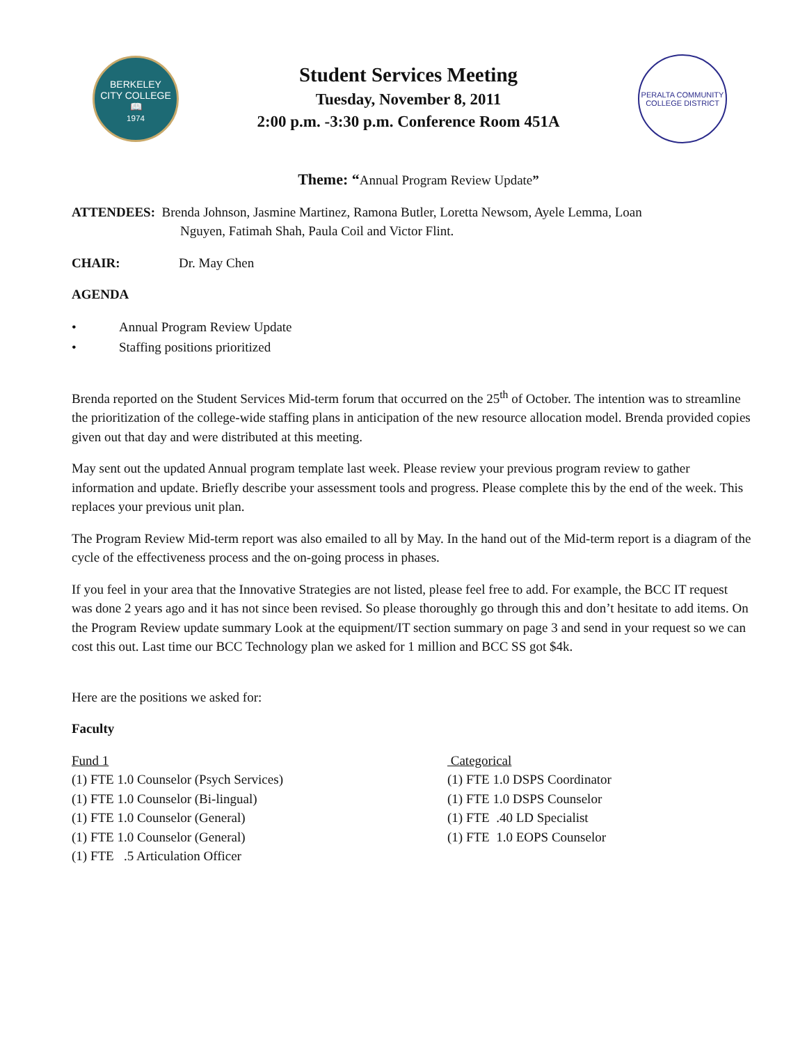BERKELEY
CITY COLLEGE
📖
1974
Student Services Meeting
Tuesday, November 8, 2011
2:00 p.m. -3:30 p.m. Conference Room 451A
PERALTA COMMUNITY COLLEGE DISTRICT
Theme: “Annual Program Review Update”
ATTENDEES: Brenda Johnson, Jasmine Martinez, Ramona Butler, Loretta Newsom, Ayele Lemma, Loan
Nguyen, Fatimah Shah, Paula Coil and Victor Flint.
CHAIR: Dr. May Chen
AGENDA
• Annual Program Review Update
• Staffing positions prioritized
Brenda reported on the Student Services Mid-term forum that occurred on the 25<sup>th</sup> of October. The intention was to streamline the prioritization of the college-wide staffing plans in anticipation of the new resource allocation model. Brenda provided copies given out that day and were distributed at this meeting.
May sent out the updated Annual program template last week. Please review your previous program review to gather information and update. Briefly describe your assessment tools and progress. Please complete this by the end of the week. This replaces your previous unit plan.
The Program Review Mid-term report was also emailed to all by May. In the hand out of the Mid-term report is a diagram of the cycle of the effectiveness process and the on-going process in phases.
If you feel in your area that the Innovative Strategies are not listed, please feel free to add. For example, the BCC IT request was done 2 years ago and it has not since been revised. So please thoroughly go through this and don’t hesitate to add items. On the Program Review update summary Look at the equipment/IT section summary on page 3 and send in your request so we can cost this out. Last time our BCC Technology plan we asked for 1 million and BCC SS got $4k.
Here are the positions we asked for:
Faculty
Fund 1
(1) FTE 1.0 Counselor (Psych Services)
(1) FTE 1.0 Counselor (Bi-lingual)
(1) FTE 1.0 Counselor (General)
(1) FTE 1.0 Counselor (General)
(1) FTE .5 Articulation Officer
Categorical
(1) FTE 1.0 DSPS Coordinator
(1) FTE 1.0 DSPS Counselor
(1) FTE .40 LD Specialist
(1) FTE 1.0 EOPS Counselor